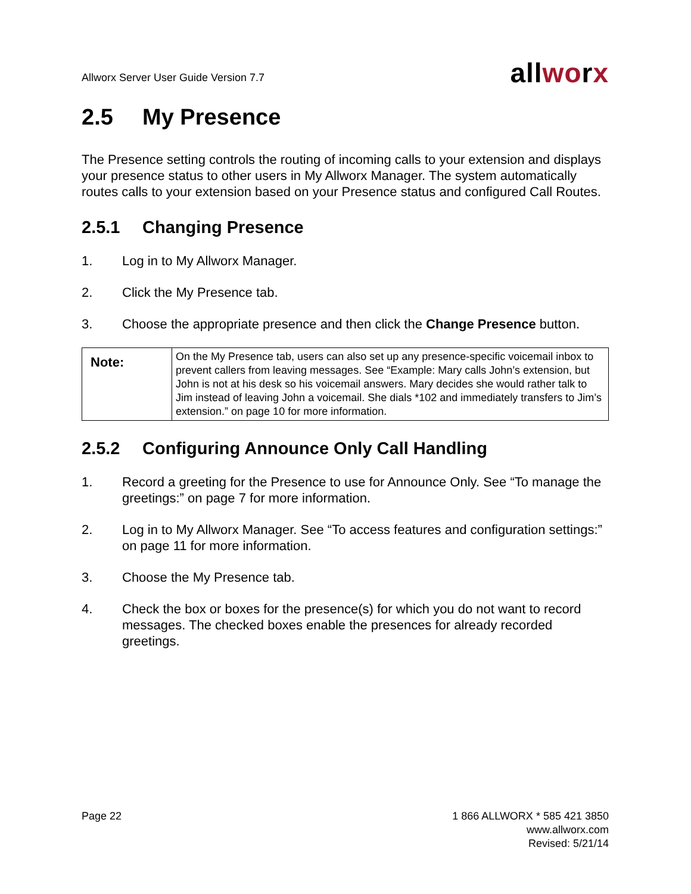Allworx Server User Guide Version 7.7
allworx
2.5 My Presence
The Presence setting controls the routing of incoming calls to your extension and displays your presence status to other users in My Allworx Manager. The system automatically routes calls to your extension based on your Presence status and configured Call Routes.
2.5.1 Changing Presence
1. Log in to My Allworx Manager.
2. Click the My Presence tab.
3. Choose the appropriate presence and then click the Change Presence button.
| Note: | On the My Presence tab, users can also set up any presence-specific voicemail inbox to prevent callers from leaving messages. See “Example: Mary calls John’s extension, but John is not at his desk so his voicemail answers. Mary decides she would rather talk to Jim instead of leaving John a voicemail. She dials *102 and immediately transfers to Jim’s extension.” on page 10 for more information. |
2.5.2 Configuring Announce Only Call Handling
1. Record a greeting for the Presence to use for Announce Only. See “To manage the greetings:” on page 7 for more information.
2. Log in to My Allworx Manager. See “To access features and configuration settings:” on page 11 for more information.
3. Choose the My Presence tab.
4. Check the box or boxes for the presence(s) for which you do not want to record messages. The checked boxes enable the presences for already recorded greetings.
Page 22 1 866 ALLWORX * 585 421 3850
www.allworx.com
Revised: 5/21/14